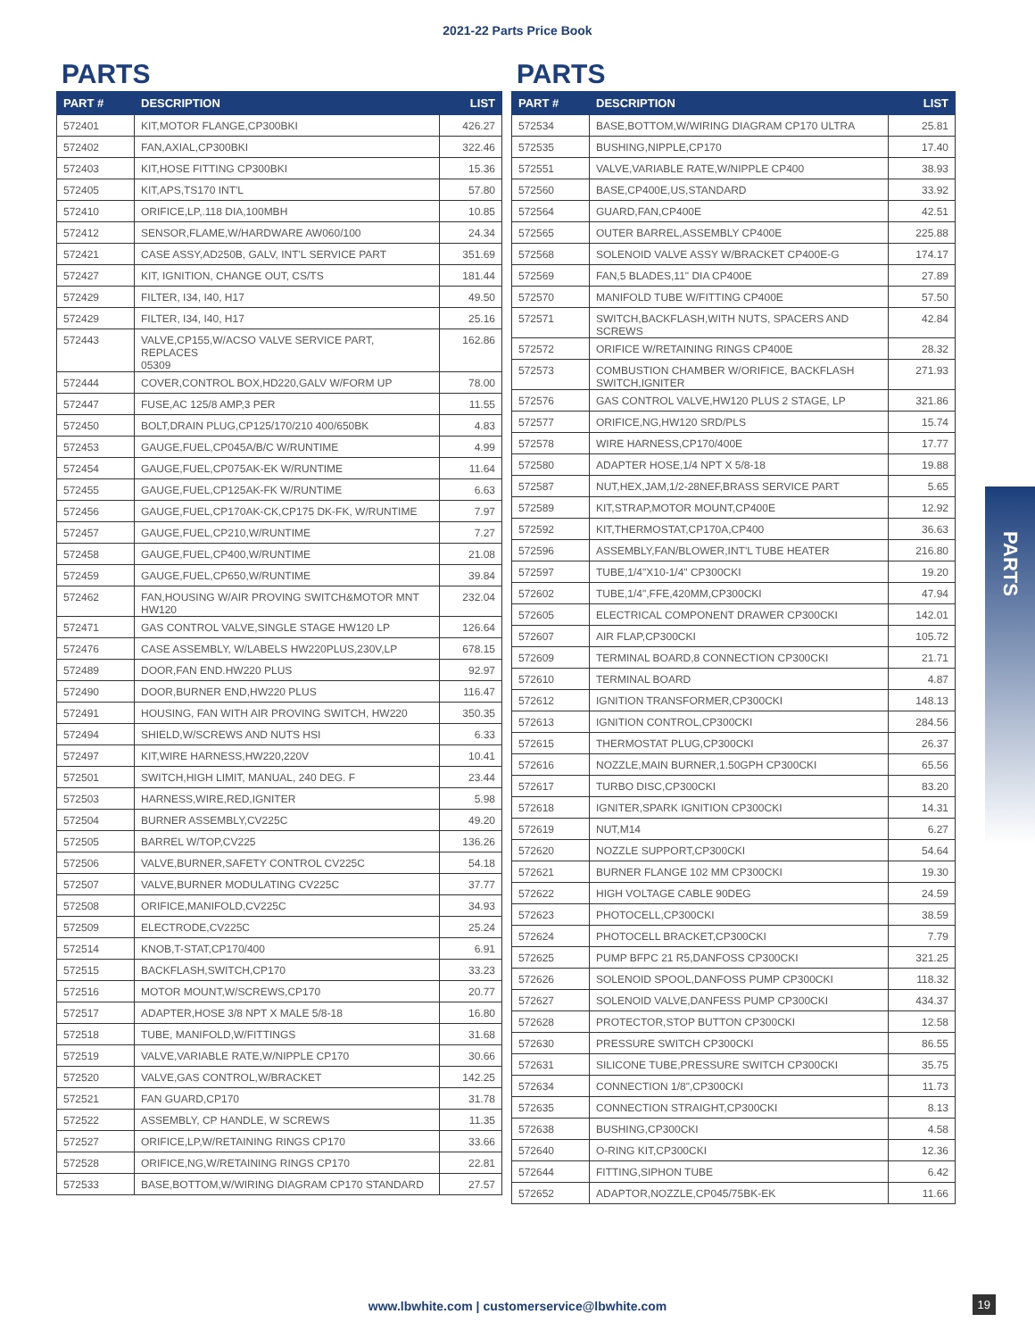2021-22 Parts Price Book
PARTS
| PART # | DESCRIPTION | LIST |
| --- | --- | --- |
| 572401 | KIT,MOTOR FLANGE,CP300BKI | 426.27 |
| 572402 | FAN,AXIAL,CP300BKI | 322.46 |
| 572403 | KIT,HOSE FITTING CP300BKI | 15.36 |
| 572405 | KIT,APS,TS170 INT'L | 57.80 |
| 572410 | ORIFICE,LP,.118 DIA,100MBH | 10.85 |
| 572412 | SENSOR,FLAME,W/HARDWARE AW060/100 | 24.34 |
| 572421 | CASE ASSY,AD250B, GALV, INT'L SERVICE PART | 351.69 |
| 572427 | KIT, IGNITION, CHANGE OUT, CS/TS | 181.44 |
| 572429 | FILTER, I34, I40, H17 | 49.50 |
| 572429 | FILTER, I34, I40, H17 | 25.16 |
| 572443 | VALVE,CP155,W/ACSO VALVE SERVICE PART, REPLACES 05309 | 162.86 |
| 572444 | COVER,CONTROL BOX,HD220,GALV W/FORM UP | 78.00 |
| 572447 | FUSE,AC 125/8 AMP,3 PER | 11.55 |
| 572450 | BOLT,DRAIN PLUG,CP125/170/210 400/650BK | 4.83 |
| 572453 | GAUGE,FUEL,CP045A/B/C W/RUNTIME | 4.99 |
| 572454 | GAUGE,FUEL,CP075AK-EK W/RUNTIME | 11.64 |
| 572455 | GAUGE,FUEL,CP125AK-FK W/RUNTIME | 6.63 |
| 572456 | GAUGE,FUEL,CP170AK-CK,CP175 DK-FK, W/RUNTIME | 7.97 |
| 572457 | GAUGE,FUEL,CP210,W/RUNTIME | 7.27 |
| 572458 | GAUGE,FUEL,CP400,W/RUNTIME | 21.08 |
| 572459 | GAUGE,FUEL,CP650,W/RUNTIME | 39.84 |
| 572462 | FAN,HOUSING W/AIR PROVING SWITCH&MOTOR MNT HW120 | 232.04 |
| 572471 | GAS CONTROL VALVE,SINGLE STAGE HW120 LP | 126.64 |
| 572476 | CASE ASSEMBLY, W/LABELS HW220PLUS,230V,LP | 678.15 |
| 572489 | DOOR,FAN END.HW220 PLUS | 92.97 |
| 572490 | DOOR,BURNER END,HW220 PLUS | 116.47 |
| 572491 | HOUSING, FAN WITH AIR PROVING SWITCH, HW220 | 350.35 |
| 572494 | SHIELD,W/SCREWS AND NUTS HSI | 6.33 |
| 572497 | KIT,WIRE HARNESS,HW220,220V | 10.41 |
| 572501 | SWITCH,HIGH LIMIT, MANUAL, 240 DEG. F | 23.44 |
| 572503 | HARNESS,WIRE,RED,IGNITER | 5.98 |
| 572504 | BURNER ASSEMBLY,CV225C | 49.20 |
| 572505 | BARREL W/TOP,CV225 | 136.26 |
| 572506 | VALVE,BURNER,SAFETY CONTROL CV225C | 54.18 |
| 572507 | VALVE,BURNER MODULATING CV225C | 37.77 |
| 572508 | ORIFICE,MANIFOLD,CV225C | 34.93 |
| 572509 | ELECTRODE,CV225C | 25.24 |
| 572514 | KNOB,T-STAT,CP170/400 | 6.91 |
| 572515 | BACKFLASH,SWITCH,CP170 | 33.23 |
| 572516 | MOTOR MOUNT,W/SCREWS,CP170 | 20.77 |
| 572517 | ADAPTER,HOSE 3/8 NPT X MALE 5/8-18 | 16.80 |
| 572518 | TUBE, MANIFOLD,W/FITTINGS | 31.68 |
| 572519 | VALVE,VARIABLE RATE,W/NIPPLE CP170 | 30.66 |
| 572520 | VALVE,GAS CONTROL,W/BRACKET | 142.25 |
| 572521 | FAN GUARD,CP170 | 31.78 |
| 572522 | ASSEMBLY, CP HANDLE, W SCREWS | 11.35 |
| 572527 | ORIFICE,LP,W/RETAINING RINGS CP170 | 33.66 |
| 572528 | ORIFICE,NG,W/RETAINING RINGS CP170 | 22.81 |
| 572533 | BASE,BOTTOM,W/WIRING DIAGRAM CP170 STANDARD | 27.57 |
PARTS
| PART # | DESCRIPTION | LIST |
| --- | --- | --- |
| 572534 | BASE,BOTTOM,W/WIRING DIAGRAM CP170 ULTRA | 25.81 |
| 572535 | BUSHING,NIPPLE,CP170 | 17.40 |
| 572551 | VALVE,VARIABLE RATE,W/NIPPLE CP400 | 38.93 |
| 572560 | BASE,CP400E,US,STANDARD | 33.92 |
| 572564 | GUARD,FAN,CP400E | 42.51 |
| 572565 | OUTER BARREL,ASSEMBLY CP400E | 225.88 |
| 572568 | SOLENOID VALVE ASSY W/BRACKET CP400E-G | 174.17 |
| 572569 | FAN,5 BLADES,11" DIA CP400E | 27.89 |
| 572570 | MANIFOLD TUBE W/FITTING CP400E | 57.50 |
| 572571 | SWITCH,BACKFLASH,WITH NUTS, SPACERS AND SCREWS | 42.84 |
| 572572 | ORIFICE W/RETAINING RINGS CP400E | 28.32 |
| 572573 | COMBUSTION CHAMBER W/ORIFICE, BACKFLASH SWITCH,IGNITER | 271.93 |
| 572576 | GAS CONTROL VALVE,HW120 PLUS 2 STAGE, LP | 321.86 |
| 572577 | ORIFICE,NG,HW120 SRD/PLS | 15.74 |
| 572578 | WIRE HARNESS,CP170/400E | 17.77 |
| 572580 | ADAPTER HOSE,1/4 NPT X 5/8-18 | 19.88 |
| 572587 | NUT,HEX,JAM,1/2-28NEF,BRASS SERVICE PART | 5.65 |
| 572589 | KIT,STRAP,MOTOR MOUNT,CP400E | 12.92 |
| 572592 | KIT,THERMOSTAT,CP170A,CP400 | 36.63 |
| 572596 | ASSEMBLY,FAN/BLOWER,INT'L TUBE HEATER | 216.80 |
| 572597 | TUBE,1/4"X10-1/4" CP300CKI | 19.20 |
| 572602 | TUBE,1/4",FFE,420MM,CP300CKI | 47.94 |
| 572605 | ELECTRICAL COMPONENT DRAWER CP300CKI | 142.01 |
| 572607 | AIR FLAP,CP300CKI | 105.72 |
| 572609 | TERMINAL BOARD,8 CONNECTION CP300CKI | 21.71 |
| 572610 | TERMINAL BOARD | 4.87 |
| 572612 | IGNITION TRANSFORMER,CP300CKI | 148.13 |
| 572613 | IGNITION CONTROL,CP300CKI | 284.56 |
| 572615 | THERMOSTAT PLUG,CP300CKI | 26.37 |
| 572616 | NOZZLE,MAIN BURNER,1.50GPH CP300CKI | 65.56 |
| 572617 | TURBO DISC,CP300CKI | 83.20 |
| 572618 | IGNITER,SPARK IGNITION CP300CKI | 14.31 |
| 572619 | NUT,M14 | 6.27 |
| 572620 | NOZZLE SUPPORT,CP300CKI | 54.64 |
| 572621 | BURNER FLANGE 102 MM CP300CKI | 19.30 |
| 572622 | HIGH VOLTAGE CABLE 90DEG | 24.59 |
| 572623 | PHOTOCELL,CP300CKI | 38.59 |
| 572624 | PHOTOCELL BRACKET,CP300CKI | 7.79 |
| 572625 | PUMP BFPC 21 R5,DANFOSS CP300CKI | 321.25 |
| 572626 | SOLENOID SPOOL,DANFOSS PUMP CP300CKI | 118.32 |
| 572627 | SOLENOID VALVE,DANFESS PUMP CP300CKI | 434.37 |
| 572628 | PROTECTOR,STOP BUTTON CP300CKI | 12.58 |
| 572630 | PRESSURE SWITCH CP300CKI | 86.55 |
| 572631 | SILICONE TUBE,PRESSURE SWITCH CP300CKI | 35.75 |
| 572634 | CONNECTION 1/8",CP300CKI | 11.73 |
| 572635 | CONNECTION STRAIGHT,CP300CKI | 8.13 |
| 572638 | BUSHING,CP300CKI | 4.58 |
| 572640 | O-RING KIT,CP300CKI | 12.36 |
| 572644 | FITTING,SIPHON TUBE | 6.42 |
| 572652 | ADAPTOR,NOZZLE,CP045/75BK-EK | 11.66 |
PARTS
www.lbwhite.com | customerservice@lbwhite.com 19